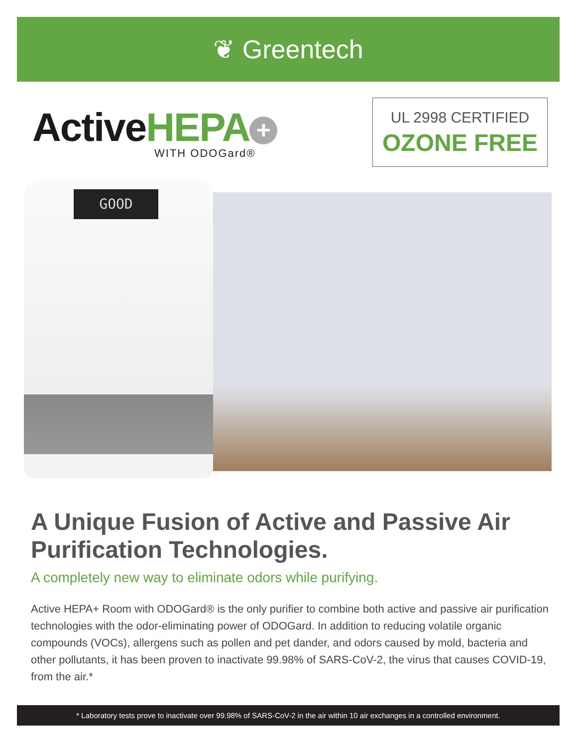❦ Greentech
ActiveHEPA +
WITH ODOGard®
UL 2998 CERTIFIED
OZONE FREE
GOOD
A Unique Fusion of Active and Passive Air Purification Technologies.
A completely new way to eliminate odors while purifying.
Active HEPA+ Room with ODOGard® is the only purifier to combine both active and passive air purification technologies with the odor-eliminating power of ODOGard. In addition to reducing volatile organic compounds (VOCs), allergens such as pollen and pet dander, and odors caused by mold, bacteria and other pollutants, it has been proven to inactivate 99.98% of SARS-CoV-2, the virus that causes COVID-19, from the air.*
* Laboratory tests prove to inactivate over 99.98% of SARS-CoV-2 in the air within 10 air exchanges in a controlled environment.